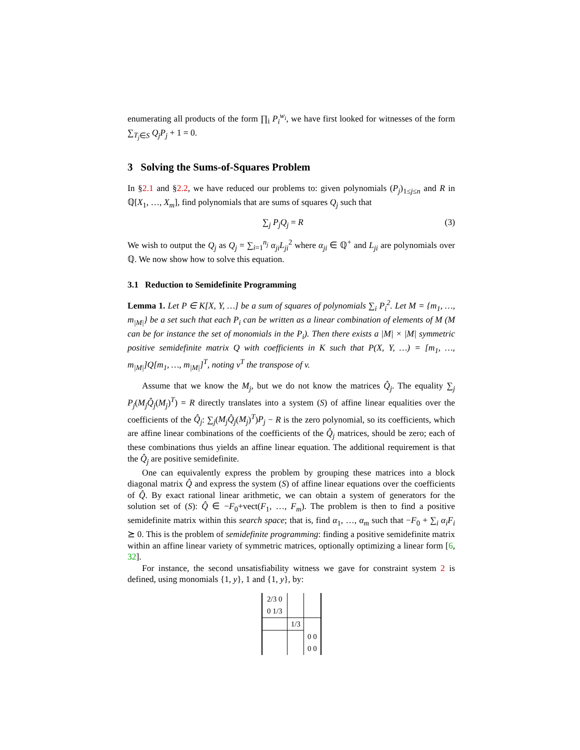enumerating all products of the form ∏<sub>i</sub> P<sub>i</sub><sup>w<sub>i</sub></sup>, we have first looked for witnesses of the form ∑<sub>T<sub>j</sub>∈S</sub> Q<sub>j</sub>P<sub>j</sub> + 1 = 0.
3 Solving the Sums-of-Squares Problem
In §2.1 and §2.2, we have reduced our problems to: given polynomials (P<sub>j</sub>)<sub>1≤j≤n</sub> and R in ℚ[X<sub>1</sub>, …, X<sub>m</sub>], find polynomials that are sums of squares Q<sub>j</sub> such that
∑<sub>j</sub> P<sub>j</sub>Q<sub>j</sub> = R (3)
We wish to output the Q<sub>j</sub> as Q<sub>j</sub> = ∑<sub>i=1</sub><sup>n<sub>j</sub></sup> α<sub>ji</sub>L<sub>ji</sub><sup>2</sup> where α<sub>ji</sub> ∈ ℚ<sup>+</sup> and L<sub>ji</sub> are polynomials over ℚ. We now show how to solve this equation.
3.1 Reduction to Semidefinite Programming
Lemma 1. Let P ∈ K[X, Y, …] be a sum of squares of polynomials ∑<sub>i</sub> P<sub>i</sub><sup>2</sup>. Let M = {m<sub>1</sub>, …, m<sub>|M|</sub>} be a set such that each P<sub>i</sub> can be written as a linear combination of elements of M (M can be for instance the set of monomials in the P<sub>i</sub>). Then there exists a |M| × |M| symmetric positive semidefinite matrix Q with coefficients in K such that P(X, Y, …) = [m<sub>1</sub>, …, m<sub>|M|</sub>]Q[m<sub>1</sub>, …, m<sub>|M|</sub>]<sup>T</sup>, noting v<sup>T</sup> the transpose of v.
Assume that we know the M<sub>j</sub>, but we do not know the matrices Q̂<sub>j</sub>. The equality ∑<sub>j</sub> P<sub>j</sub>(M<sub>j</sub>Q̂<sub>j</sub>(M<sub>j</sub>)<sup>T</sup>) = R directly translates into a system (S) of affine linear equalities over the coefficients of the Q̂<sub>j</sub>: ∑<sub>j</sub>(M<sub>j</sub>Q̂<sub>j</sub>(M<sub>j</sub>)<sup>T</sup>)P<sub>j</sub> − R is the zero polynomial, so its coefficients, which are affine linear combinations of the coefficients of the Q̂<sub>j</sub> matrices, should be zero; each of these combinations thus yields an affine linear equation. The additional requirement is that the Q̂<sub>j</sub> are positive semidefinite.
One can equivalently express the problem by grouping these matrices into a block diagonal matrix Q̂ and express the system (S) of affine linear equations over the coefficients of Q̂. By exact rational linear arithmetic, we can obtain a system of generators for the solution set of (S): Q̂ ∈ −F<sub>0</sub>+vect(F<sub>1</sub>, …, F<sub>m</sub>). The problem is then to find a positive semidefinite matrix within this search space; that is, find α<sub>1</sub>, …, α<sub>m</sub> such that −F<sub>0</sub> + ∑<sub>i</sub> α<sub>i</sub>F<sub>i</sub> ⪰ 0. This is the problem of semidefinite programming: finding a positive semidefinite matrix within an affine linear variety of symmetric matrices, optionally optimizing a linear form [6, 32].
For instance, the second unsatisfiability witness we gave for constraint system 2 is defined, using monomials {1, y}, 1 and {1, y}, by:
| 2/3 0 | | |
| 0 1/3 | | |
| | 1/3 | |
| | | 0 0 |
| | | 0 0 |